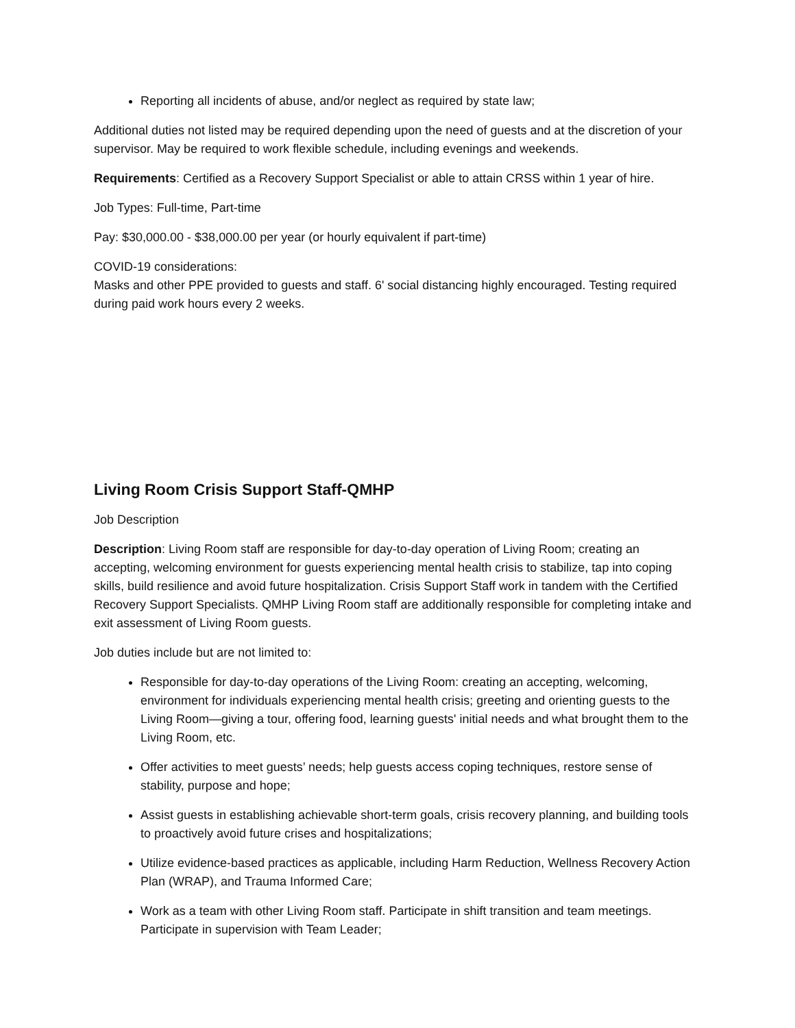Reporting all incidents of abuse, and/or neglect as required by state law;
Additional duties not listed may be required depending upon the need of guests and at the discretion of your supervisor. May be required to work flexible schedule, including evenings and weekends.
Requirements: Certified as a Recovery Support Specialist or able to attain CRSS within 1 year of hire.
Job Types: Full-time, Part-time
Pay: $30,000.00 - $38,000.00 per year (or hourly equivalent if part-time)
COVID-19 considerations:
Masks and other PPE provided to guests and staff. 6' social distancing highly encouraged. Testing required during paid work hours every 2 weeks.
Living Room Crisis Support Staff-QMHP
Job Description
Description: Living Room staff are responsible for day-to-day operation of Living Room; creating an accepting, welcoming environment for guests experiencing mental health crisis to stabilize, tap into coping skills, build resilience and avoid future hospitalization. Crisis Support Staff work in tandem with the Certified Recovery Support Specialists. QMHP Living Room staff are additionally responsible for completing intake and exit assessment of Living Room guests.
Job duties include but are not limited to:
Responsible for day-to-day operations of the Living Room: creating an accepting, welcoming, environment for individuals experiencing mental health crisis; greeting and orienting guests to the Living Room—giving a tour, offering food, learning guests' initial needs and what brought them to the Living Room, etc.
Offer activities to meet guests’ needs; help guests access coping techniques, restore sense of stability, purpose and hope;
Assist guests in establishing achievable short-term goals, crisis recovery planning, and building tools to proactively avoid future crises and hospitalizations;
Utilize evidence-based practices as applicable, including Harm Reduction, Wellness Recovery Action Plan (WRAP), and Trauma Informed Care;
Work as a team with other Living Room staff. Participate in shift transition and team meetings. Participate in supervision with Team Leader;